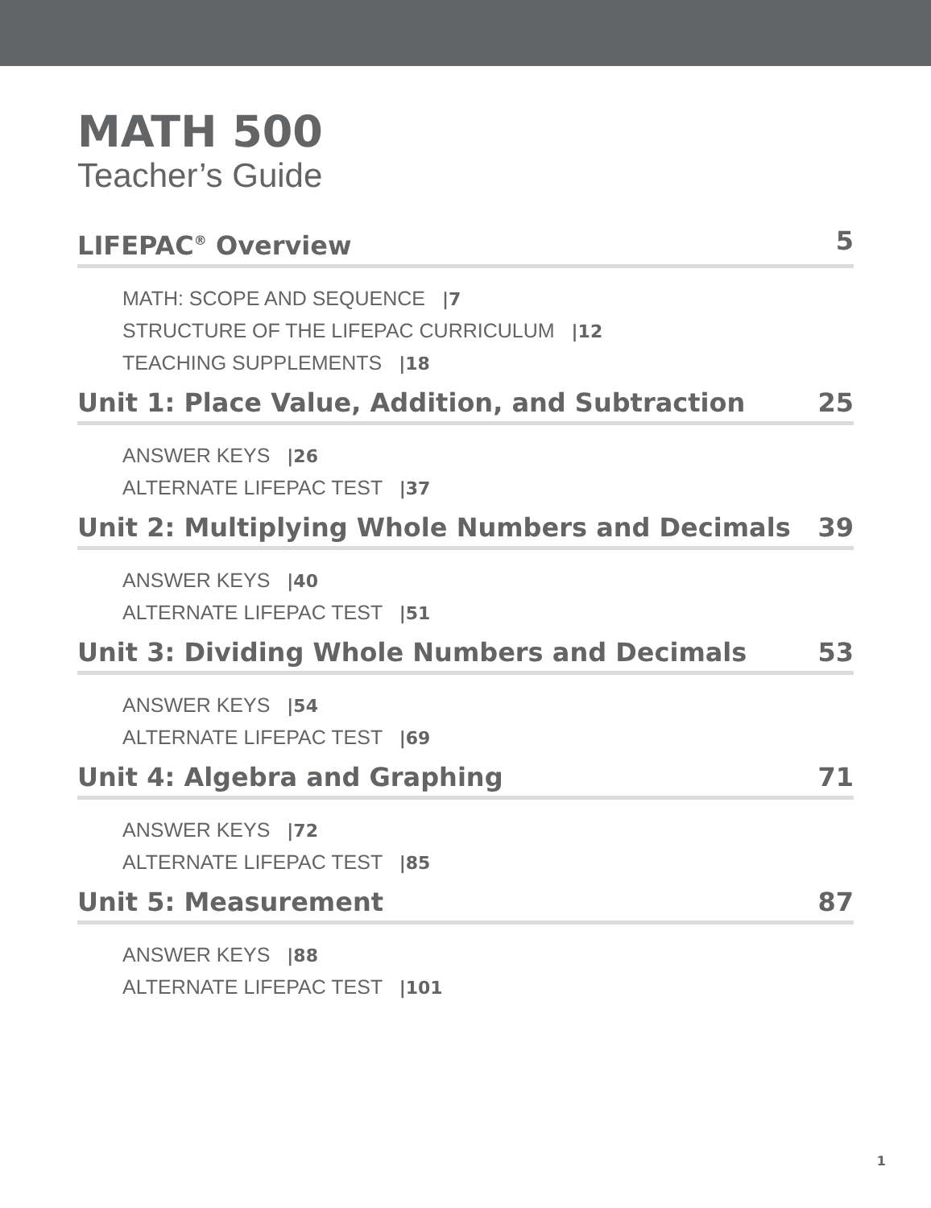MATH 500
Teacher’s Guide
LIFEPAC<sup>®</sup> Overview 5
MATH: SCOPE AND SEQUENCE |7
STRUCTURE OF THE LIFEPAC CURRICULUM |12
TEACHING SUPPLEMENTS |18
Unit 1: Place Value, Addition, and Subtraction 25
ANSWER KEYS |26
ALTERNATE LIFEPAC TEST |37
Unit 2: Multiplying Whole Numbers and Decimals 39
ANSWER KEYS |40
ALTERNATE LIFEPAC TEST |51
Unit 3: Dividing Whole Numbers and Decimals 53
ANSWER KEYS |54
ALTERNATE LIFEPAC TEST |69
Unit 4: Algebra and Graphing 71
ANSWER KEYS |72
ALTERNATE LIFEPAC TEST |85
Unit 5: Measurement 87
ANSWER KEYS |88
ALTERNATE LIFEPAC TEST |101
1